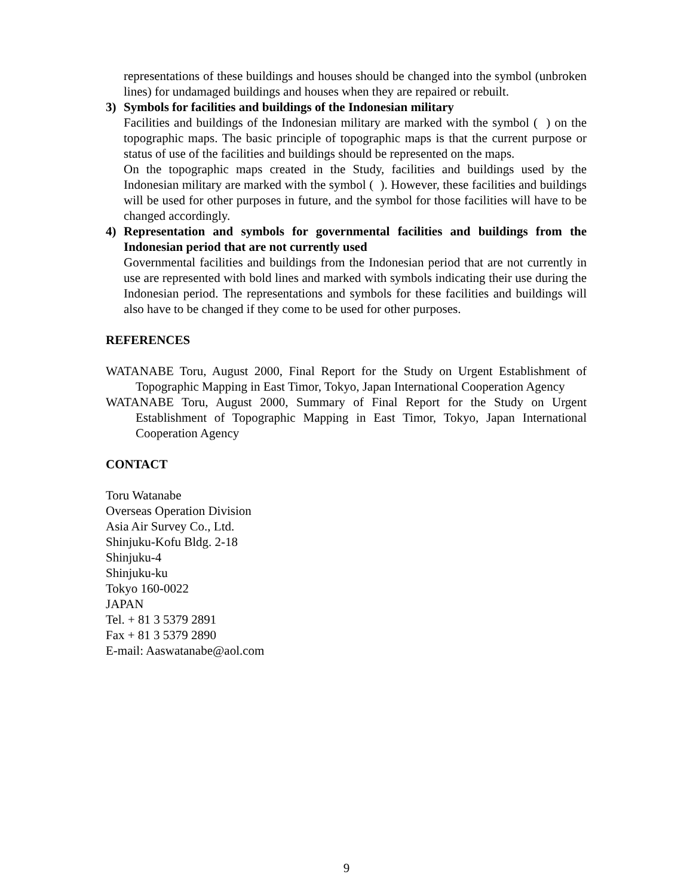representations of these buildings and houses should be changed into the symbol (unbroken lines) for undamaged buildings and houses when they are repaired or rebuilt.
3) Symbols for facilities and buildings of the Indonesian military
Facilities and buildings of the Indonesian military are marked with the symbol ( ) on the topographic maps. The basic principle of topographic maps is that the current purpose or status of use of the facilities and buildings should be represented on the maps.
On the topographic maps created in the Study, facilities and buildings used by the Indonesian military are marked with the symbol ( ). However, these facilities and buildings will be used for other purposes in future, and the symbol for those facilities will have to be changed accordingly.
4) Representation and symbols for governmental facilities and buildings from the Indonesian period that are not currently used
Governmental facilities and buildings from the Indonesian period that are not currently in use are represented with bold lines and marked with symbols indicating their use during the Indonesian period. The representations and symbols for these facilities and buildings will also have to be changed if they come to be used for other purposes.
REFERENCES
WATANABE Toru, August 2000, Final Report for the Study on Urgent Establishment of Topographic Mapping in East Timor, Tokyo, Japan International Cooperation Agency
WATANABE Toru, August 2000, Summary of Final Report for the Study on Urgent Establishment of Topographic Mapping in East Timor, Tokyo, Japan International Cooperation Agency
CONTACT
Toru Watanabe
Overseas Operation Division
Asia Air Survey Co., Ltd.
Shinjuku-Kofu Bldg. 2-18
Shinjuku-4
Shinjuku-ku
Tokyo 160-0022
JAPAN
Tel. + 81 3 5379 2891
Fax + 81 3 5379 2890
E-mail: Aaswatanabe@aol.com
9